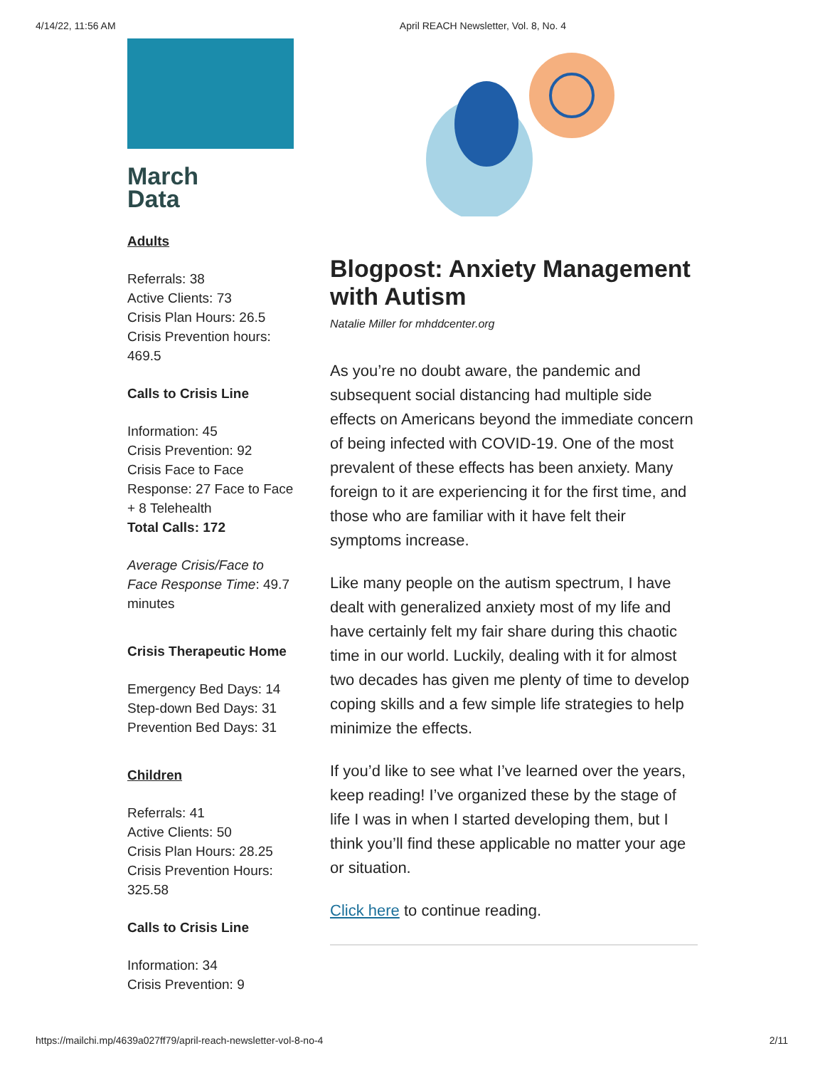4/14/22, 11:56 AM April REACH Newsletter, Vol. 8, No. 4
March
Data
Adults
Referrals: 38
Active Clients: 73
Crisis Plan Hours: 26.5
Crisis Prevention hours: 469.5
Calls to Crisis Line
Information: 45
Crisis Prevention: 92
Crisis Face to Face Response: 27 Face to Face + 8 Telehealth
Total Calls: 172
Average Crisis/Face to Face Response Time: 49.7 minutes
Crisis Therapeutic Home
Emergency Bed Days: 14
Step-down Bed Days: 31
Prevention Bed Days: 31
Children
Referrals: 41
Active Clients: 50
Crisis Plan Hours: 28.25
Crisis Prevention Hours: 325.58
Calls to Crisis Line
Information: 34
Crisis Prevention: 9
Blogpost: Anxiety Management with Autism
Natalie Miller for mhddcenter.org
As you’re no doubt aware, the pandemic and subsequent social distancing had multiple side effects on Americans beyond the immediate concern of being infected with COVID-19. One of the most prevalent of these effects has been anxiety. Many foreign to it are experiencing it for the first time, and those who are familiar with it have felt their symptoms increase.
Like many people on the autism spectrum, I have dealt with generalized anxiety most of my life and have certainly felt my fair share during this chaotic time in our world. Luckily, dealing with it for almost two decades has given me plenty of time to develop coping skills and a few simple life strategies to help minimize the effects.
If you’d like to see what I’ve learned over the years, keep reading! I’ve organized these by the stage of life I was in when I started developing them, but I think you’ll find these applicable no matter your age or situation.
Click here to continue reading.
https://mailchi.mp/4639a027ff79/april-reach-newsletter-vol-8-no-4 2/11